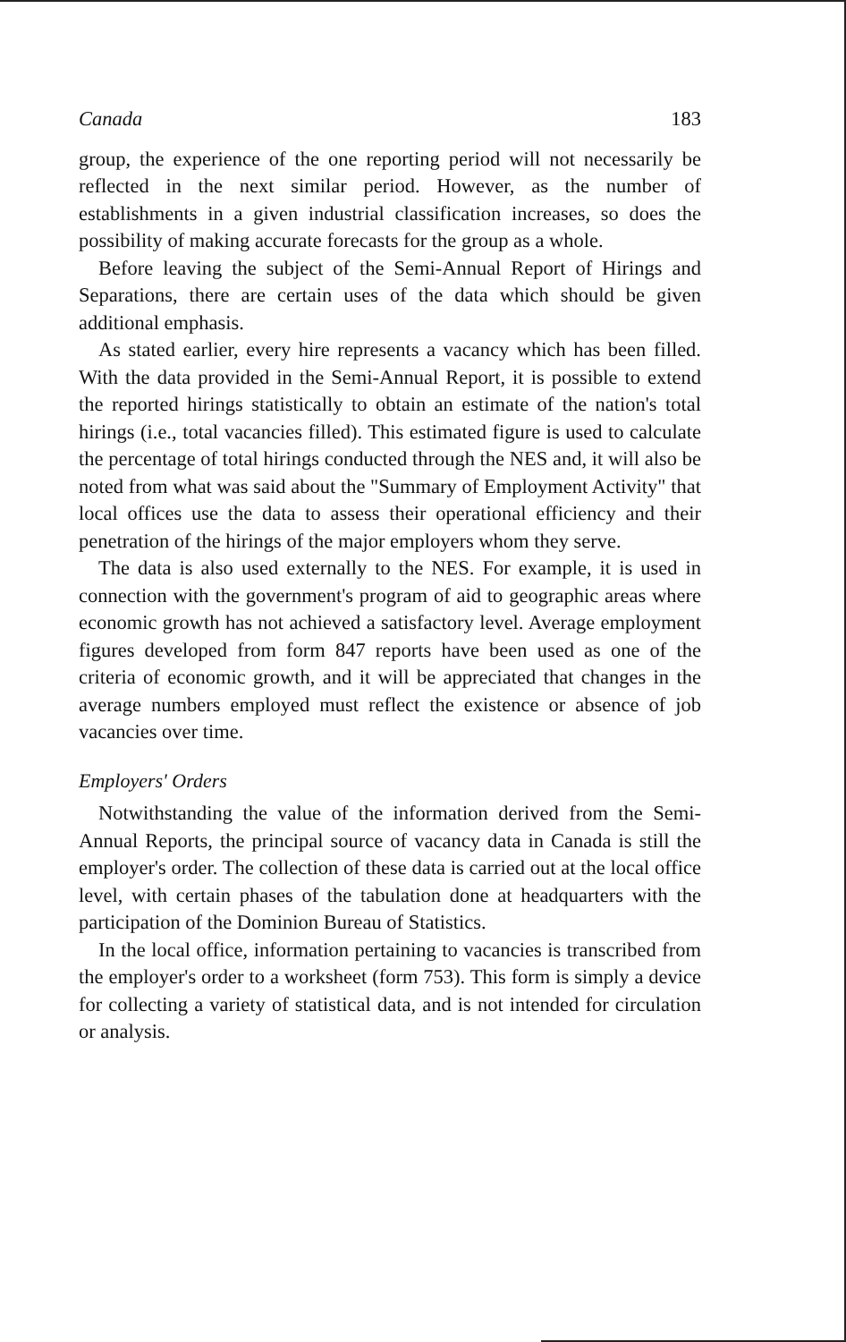Canada 183
group, the experience of the one reporting period will not necessarily be reflected in the next similar period. However, as the number of establishments in a given industrial classification increases, so does the possibility of making accurate forecasts for the group as a whole.
Before leaving the subject of the Semi-Annual Report of Hirings and Separations, there are certain uses of the data which should be given additional emphasis.
As stated earlier, every hire represents a vacancy which has been filled. With the data provided in the Semi-Annual Report, it is possible to extend the reported hirings statistically to obtain an estimate of the nation's total hirings (i.e., total vacancies filled). This estimated figure is used to calculate the percentage of total hirings conducted through the NES and, it will also be noted from what was said about the "Summary of Employment Activity" that local offices use the data to assess their operational efficiency and their penetration of the hirings of the major employers whom they serve.
The data is also used externally to the NES. For example, it is used in connection with the government's program of aid to geographic areas where economic growth has not achieved a satisfactory level. Average employment figures developed from form 847 reports have been used as one of the criteria of economic growth, and it will be appreciated that changes in the average numbers employed must reflect the existence or absence of job vacancies over time.
Employers' Orders
Notwithstanding the value of the information derived from the Semi-Annual Reports, the principal source of vacancy data in Canada is still the employer's order. The collection of these data is carried out at the local office level, with certain phases of the tabulation done at headquarters with the participation of the Dominion Bureau of Statistics.
In the local office, information pertaining to vacancies is transcribed from the employer's order to a worksheet (form 753). This form is simply a device for collecting a variety of statistical data, and is not intended for circulation or analysis.